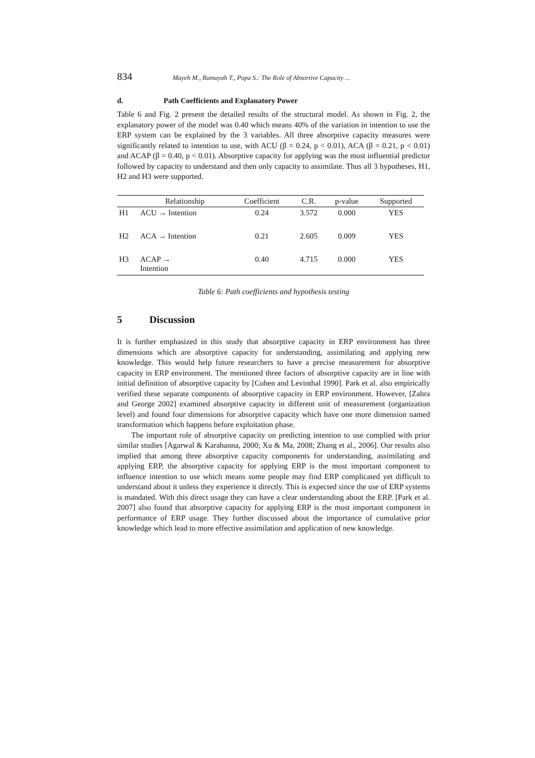834 Mayeh M., Ramayah T., Popa S.: The Role of Absortive Capacity ...
d. Path Coefficients and Explanatory Power
Table 6 and Fig. 2 present the detailed results of the structural model. As shown in Fig. 2, the explanatory power of the model was 0.40 which means 40% of the variation in intention to use the ERP system can be explained by the 3 variables. All three absorptive capacity measures were significantly related to intention to use, with ACU (β = 0.24, p < 0.01), ACA (β = 0.21, p < 0.01) and ACAP (β = 0.40, p < 0.01). Absorptive capacity for applying was the most influential predictor followed by capacity to understand and then only capacity to assimilate. Thus all 3 hypotheses, H1, H2 and H3 were supported.
| | Relationship | Coefficient | C.R. | p-value | Supported |
| --- | --- | --- | --- | --- | --- |
| H1 | ACU → Intention | 0.24 | 3.572 | 0.000 | YES |
| H2 | ACA → Intention | 0.21 | 2.605 | 0.009 | YES |
| H3 | ACAP → Intention | 0.40 | 4.715 | 0.000 | YES |
Table 6: Path coefficients and hypothesis testing
5 Discussion
It is further emphasized in this study that absorptive capacity in ERP environment has three dimensions which are absorptive capacity for understanding, assimilating and applying new knowledge. This would help future researchers to have a precise measurement for absorptive capacity in ERP environment. The mentioned three factors of absorptive capacity are in line with initial definition of absorptive capacity by [Cohen and Levinthal 1990]. Park et al. also empirically verified these separate components of absorptive capacity in ERP environment. However, [Zahra and George 2002] examined absorptive capacity in different unit of measurement (organization level) and found four dimensions for absorptive capacity which have one more dimension named transformation which happens before exploitation phase.
The important role of absorptive capacity on predicting intention to use complied with prior similar studies [Agarwal & Karahanna, 2000; Xu & Ma, 2008; Zhang et al., 2006]. Our results also implied that among three absorptive capacity components for understanding, assimilating and applying ERP, the absorptive capacity for applying ERP is the most important component to influence intention to use which means some people may find ERP complicated yet difficult to understand about it unless they experience it directly. This is expected since the use of ERP systems is mandated. With this direct usage they can have a clear understanding about the ERP. [Park et al. 2007] also found that absorptive capacity for applying ERP is the most important component in performance of ERP usage. They further discussed about the importance of cumulative prior knowledge which lead to more effective assimilation and application of new knowledge.